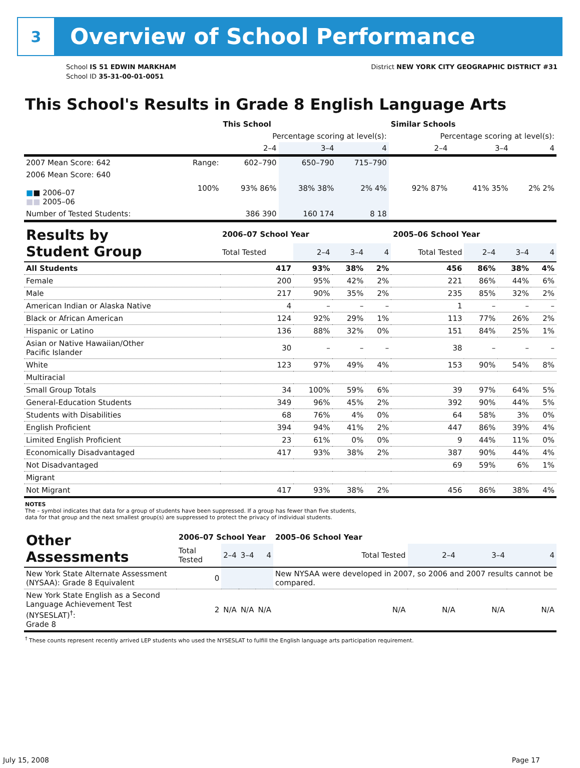3
Overview of School Performance
School IS 51 EDWIN MARKHAM
School ID 35-31-00-01-0051
District NEW YORK CITY GEOGRAPHIC DISTRICT #31
This School's Results in Grade 8 English Language Arts
| | | This School | | | Similar Schools | | |
| --- | --- | --- | --- | --- | --- | --- | --- |
| | | Percentage scoring at level(s): | | | Percentage scoring at level(s): | | |
| | | 2–4 | 3–4 | 4 | 2–4 | 3–4 | 4 |
| 2007 Mean Score: 642 | Range: | 602–790 | 650–790 | 715–790 | | | |
| 2006 Mean Score: 640 ■ ■ 2006–07 ■■ 2005–06 | 100% | 93% 86% | 38% 38% | 2% 4% | 92% 87% | 41% 35% | 2% 2% |
| Number of Tested Students: | | 386 390 | 160 174 | 8 18 | | | |
| Results by Student Group | 2006–07 School Year | | | | 2005–06 School Year | | | |
| --- | --- | --- | --- | --- | --- | --- | --- | --- |
| | Total Tested | 2–4 | 3–4 | 4 | Total Tested | 2–4 | 3–4 | 4 |
| All Students | 417 | 93% | 38% | 2% | 456 | 86% | 38% | 4% |
| Female | 200 | 95% | 42% | 2% | 221 | 86% | 44% | 6% |
| Male | 217 | 90% | 35% | 2% | 235 | 85% | 32% | 2% |
| American Indian or Alaska Native | 4 | – | – | – | 1 | – | – | – |
| Black or African American | 124 | 92% | 29% | 1% | 113 | 77% | 26% | 2% |
| Hispanic or Latino | 136 | 88% | 32% | 0% | 151 | 84% | 25% | 1% |
| Asian or Native Hawaiian/Other Pacific Islander | 30 | – | – | – | 38 | – | – | – |
| White | 123 | 97% | 49% | 4% | 153 | 90% | 54% | 8% |
| Multiracial | | | | | | | | |
| Small Group Totals | 34 | 100% | 59% | 6% | 39 | 97% | 64% | 5% |
| General-Education Students | 349 | 96% | 45% | 2% | 392 | 90% | 44% | 5% |
| Students with Disabilities | 68 | 76% | 4% | 0% | 64 | 58% | 3% | 0% |
| English Proficient | 394 | 94% | 41% | 2% | 447 | 86% | 39% | 4% |
| Limited English Proficient | 23 | 61% | 0% | 0% | 9 | 44% | 11% | 0% |
| Economically Disadvantaged | 417 | 93% | 38% | 2% | 387 | 90% | 44% | 4% |
| Not Disadvantaged | | | | | 69 | 59% | 6% | 1% |
| Migrant | | | | | | | | |
| Not Migrant | 417 | 93% | 38% | 2% | 456 | 86% | 38% | 4% |
NOTES
The – symbol indicates that data for a group of students have been suppressed. If a group has fewer than five students,
data for that group and the next smallest group(s) are suppressed to protect the privacy of individual students.
| Other Assessments | 2006–07 School Year | | | | 2005–06 School Year | | | |
| --- | --- | --- | --- | --- | --- | --- | --- | --- |
| | Total Tested | 2–4 | 3–4 | 4 | Total Tested | 2–4 | 3–4 | 4 |
| New York State Alternate Assessment (NYSAA): Grade 8 Equivalent | 0 | | | | New NYSAA were developed in 2007, so 2006 and 2007 results cannot be compared. | | | |
| New York State English as a Second Language Achievement Test (NYSESLAT)<sup>†</sup>: Grade 8 | 2 | N/A | N/A | N/A | N/A | N/A | N/A | N/A |
<sup>†</sup> These counts represent recently arrived LEP students who used the NYSESLAT to fulfill the English language arts participation requirement.
July 15, 2008 Page 17